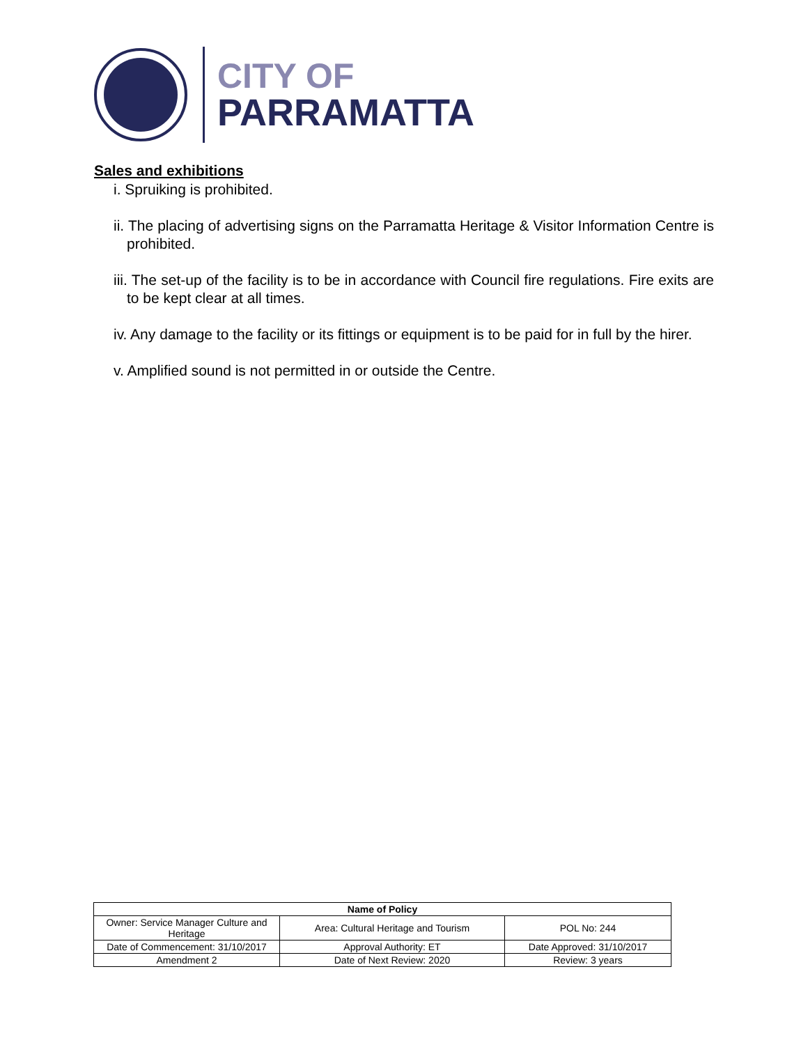CITY OF
PARRAMATTA
Sales and exhibitions
i. Spruiking is prohibited.
ii. The placing of advertising signs on the Parramatta Heritage & Visitor Information Centre is prohibited.
iii. The set-up of the facility is to be in accordance with Council fire regulations. Fire exits are to be kept clear at all times.
iv. Any damage to the facility or its fittings or equipment is to be paid for in full by the hirer.
v. Amplified sound is not permitted in or outside the Centre.
| Name of Policy | | |
| --- | --- | --- |
| Owner: Service Manager Culture and Heritage | Area: Cultural Heritage and Tourism | POL No: 244 |
| Date of Commencement: 31/10/2017 | Approval Authority: ET | Date Approved: 31/10/2017 |
| Amendment 2 | Date of Next Review: 2020 | Review: 3 years |